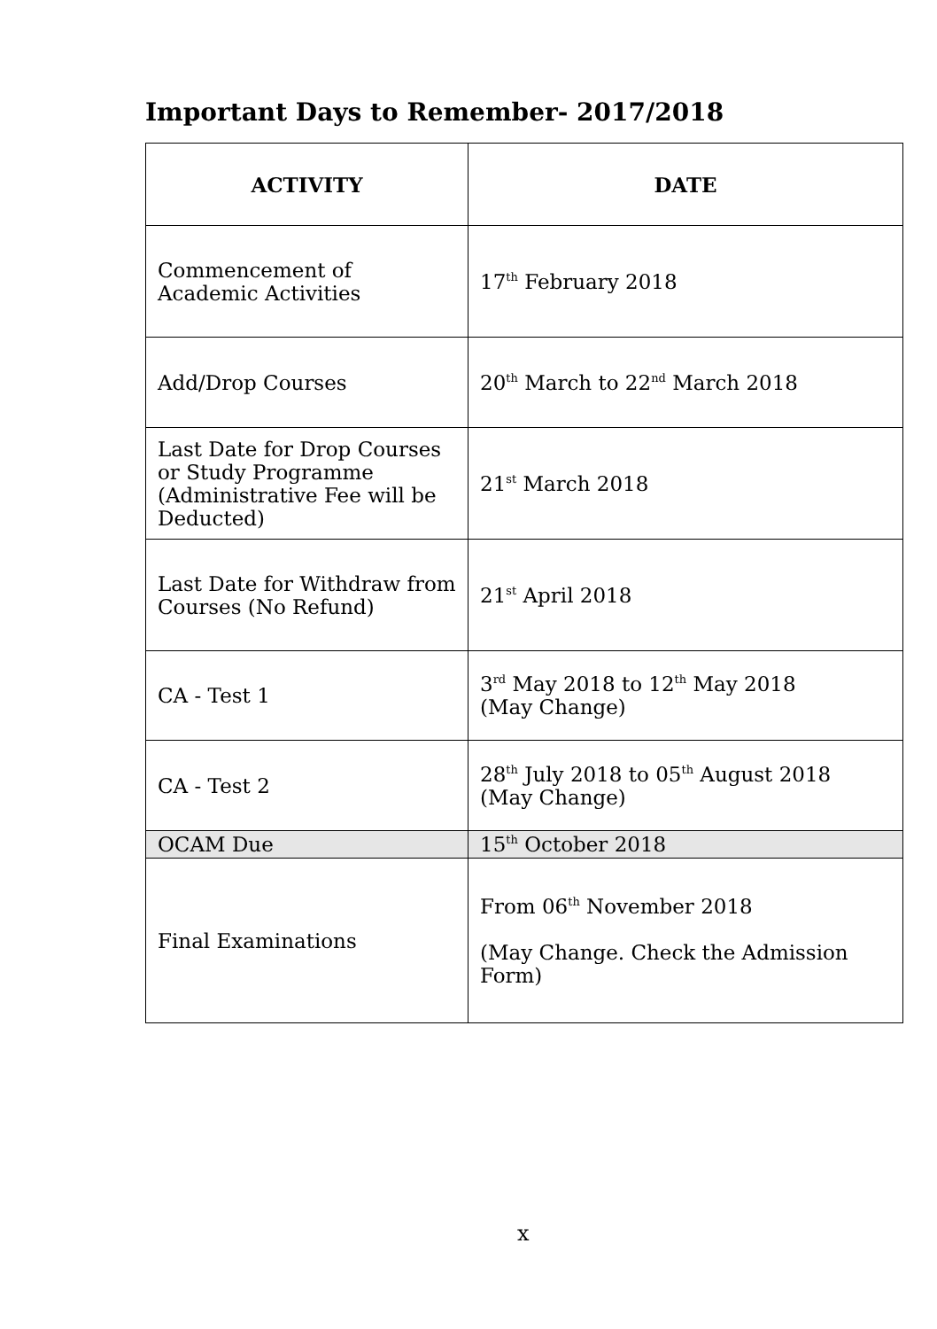Important Days to Remember- 2017/2018
| ACTIVITY | DATE |
| --- | --- |
| Commencement of Academic Activities | 17<sup>th</sup> February 2018 |
| Add/Drop Courses | 20<sup>th</sup> March to 22<sup>nd</sup> March 2018 |
| Last Date for Drop Courses or Study Programme (Administrative Fee will be Deducted) | 21<sup>st</sup> March 2018 |
| Last Date for Withdraw from Courses (No Refund) | 21<sup>st</sup> April 2018 |
| CA - Test 1 | 3<sup>rd</sup> May 2018 to 12<sup>th</sup> May 2018 (May Change) |
| CA - Test 2 | 28<sup>th</sup> July 2018 to 05<sup>th</sup> August 2018 (May Change) |
| OCAM Due | 15<sup>th</sup> October 2018 |
| Final Examinations | From 06<sup>th</sup> November 2018 (May Change. Check the Admission Form) |
x